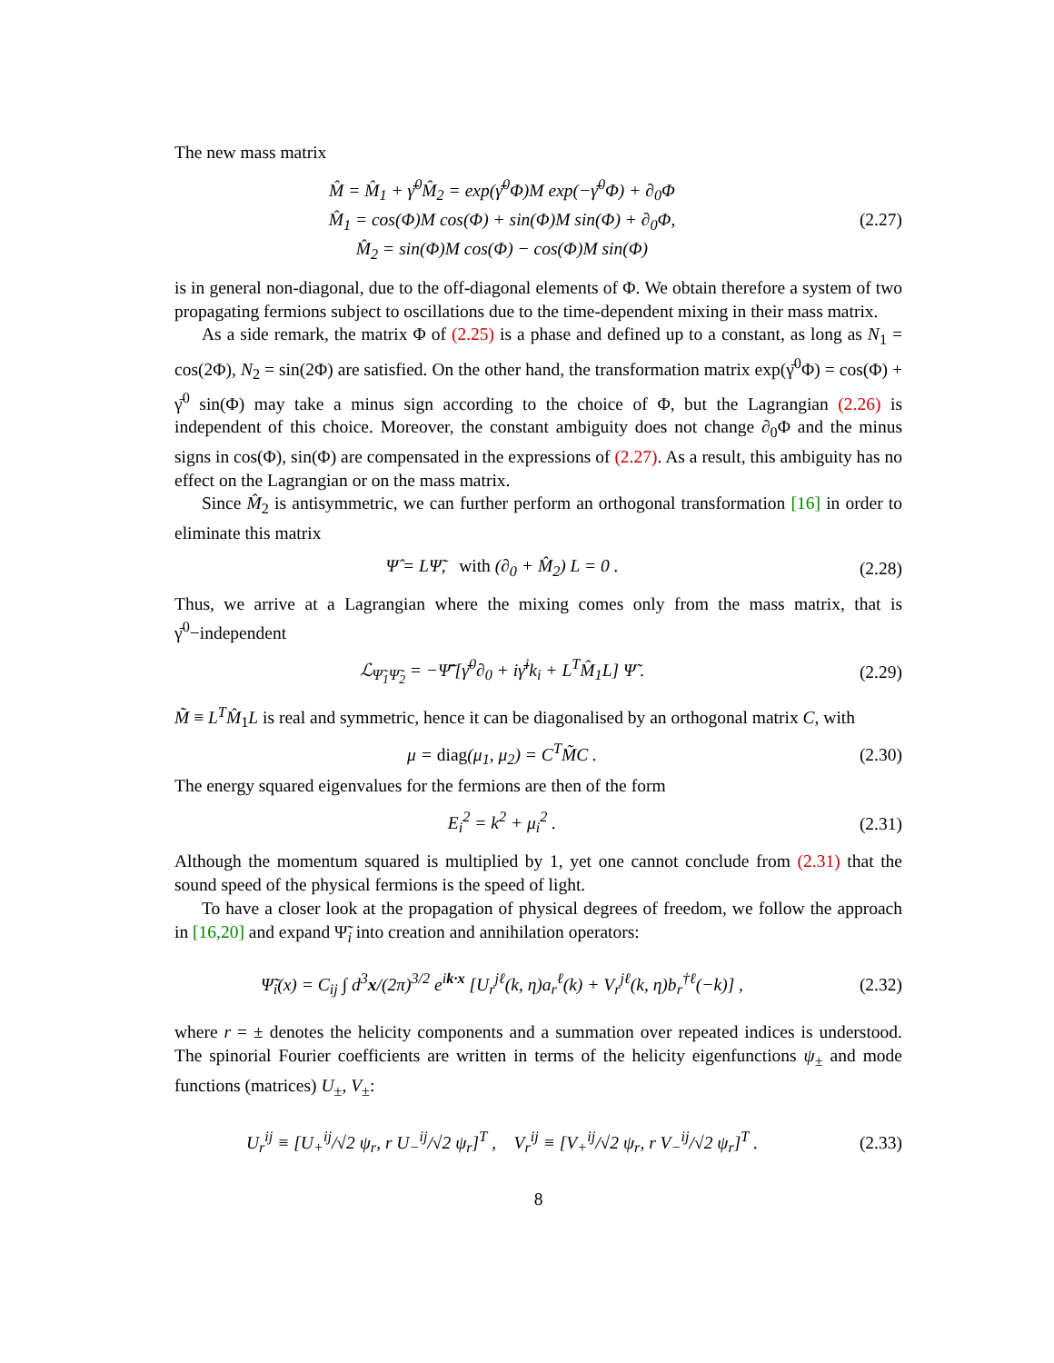The new mass matrix
M̂ = M̂<sub>1</sub> + γ̄<sup>0</sup>M̂<sub>2</sub> = exp(γ̄<sup>0</sup>Φ)M exp(−γ̄<sup>0</sup>Φ) + ∂<sub>0</sub>Φ
M̂<sub>1</sub> = cos(Φ)M cos(Φ) + sin(Φ)M sin(Φ) + ∂<sub>0</sub>Φ,
M̂<sub>2</sub> = sin(Φ)M cos(Φ) − cos(Φ)M sin(Φ)
(2.27)
is in general non-diagonal, due to the off-diagonal elements of Φ. We obtain therefore a system of two propagating fermions subject to oscillations due to the time-dependent mixing in their mass matrix.
As a side remark, the matrix Φ of (2.25) is a phase and defined up to a constant, as long as N<sub>1</sub> = cos(2Φ), N<sub>2</sub> = sin(2Φ) are satisfied. On the other hand, the transformation matrix exp(γ̄<sup>0</sup>Φ) = cos(Φ) + γ̄<sup>0</sup> sin(Φ) may take a minus sign according to the choice of Φ, but the Lagrangian (2.26) is independent of this choice. Moreover, the constant ambiguity does not change ∂<sub>0</sub>Φ and the minus signs in cos(Φ), sin(Φ) are compensated in the expressions of (2.27). As a result, this ambiguity has no effect on the Lagrangian or on the mass matrix.
Since M̂<sub>2</sub> is antisymmetric, we can further perform an orthogonal transformation [16] in order to eliminate this matrix
Ψ̂ = LΨ̃, with (∂<sub>0</sub> + M̂<sub>2</sub>) L = 0 .
(2.28)
Thus, we arrive at a Lagrangian where the mixing comes only from the mass matrix, that is γ̄<sup>0</sup>−independent
ℒ<sub>Ψ̃<sub>1</sub>Ψ̃<sub>2</sub></sub> = −Ψ̃̄ [γ̄<sup>0</sup>∂<sub>0</sub> + iγ̄<sup>i</sup>k<sub>i</sub> + L<sup>T</sup>M̂<sub>1</sub>L] Ψ̃ .
(2.29)
M̃ ≡ L<sup>T</sup>M̂<sub>1</sub>L is real and symmetric, hence it can be diagonalised by an orthogonal matrix C, with
μ = diag(μ<sub>1</sub>, μ<sub>2</sub>) = C<sup>T</sup>M̃C . (2.30)
The energy squared eigenvalues for the fermions are then of the form
E<sub>i</sub><sup>2</sup> = k<sup>2</sup> + μ<sub>i</sub><sup>2</sup> . (2.31)
Although the momentum squared is multiplied by 1, yet one cannot conclude from (2.31) that the sound speed of the physical fermions is the speed of light.
To have a closer look at the propagation of physical degrees of freedom, we follow the approach in [16,20] and expand Ψ̃<sub>i</sub> into creation and annihilation operators:
Ψ̃<sub>i</sub>(x) = C<sub>ij</sub> ∫ d<sup>3</sup>x/(2π)<sup>3/2</sup> e<sup>ik·x</sup> [U<sub>r</sub><sup>jℓ</sup>(k, η)a<sub>r</sub><sup>ℓ</sup>(k) + V<sub>r</sub><sup>jℓ</sup>(k, η)b<sub>r</sub><sup>†ℓ</sup>(−k)] ,
(2.32)
where r = ± denotes the helicity components and a summation over repeated indices is understood. The spinorial Fourier coefficients are written in terms of the helicity eigenfunctions ψ<sub>±</sub> and mode functions (matrices) U<sub>±</sub>, V<sub>±</sub>:
U<sub>r</sub><sup>ij</sup> ≡ [U<sub>+</sub><sup>ij</sup>/√2 ψ<sub>r</sub>, r U<sub>−</sub><sup>ij</sup>/√2 ψ<sub>r</sub>]<sup>T</sup> , V<sub>r</sub><sup>ij</sup> ≡ [V<sub>+</sub><sup>ij</sup>/√2 ψ<sub>r</sub>, r V<sub>−</sub><sup>ij</sup>/√2 ψ<sub>r</sub>]<sup>T</sup> .
(2.33)
8